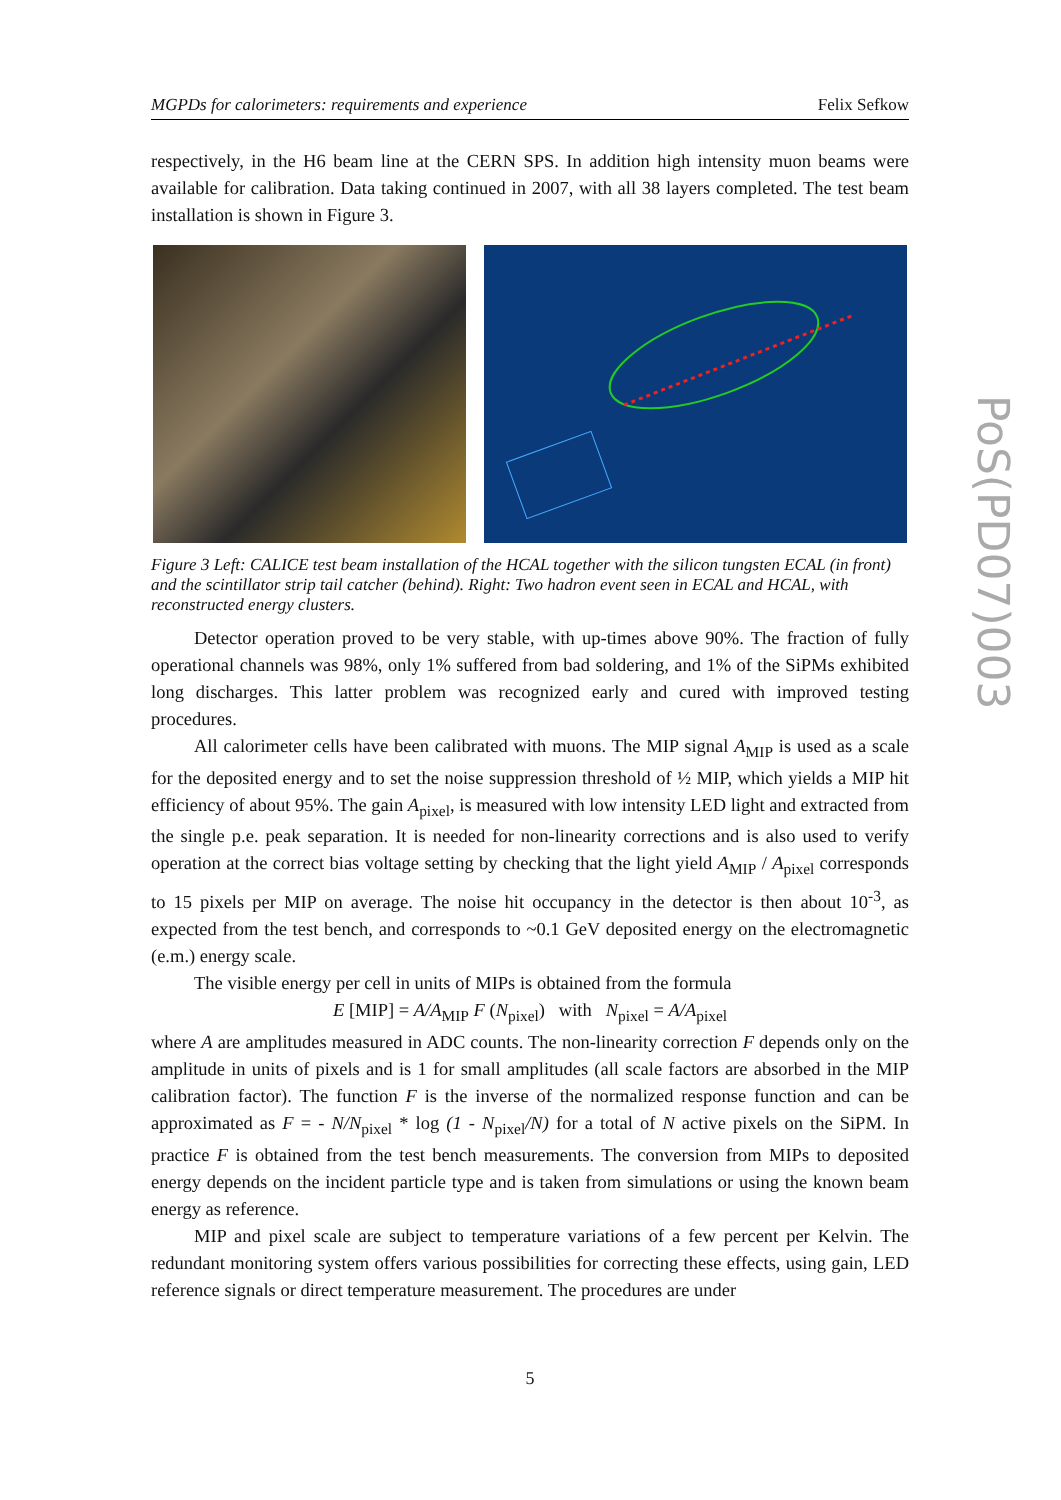MGPDs for calorimeters: requirements and experience Felix Sefkow
respectively, in the H6 beam line at the CERN SPS. In addition high intensity muon beams were available for calibration. Data taking continued in 2007, with all 38 layers completed. The test beam installation is shown in Figure 3.
Figure 3 Left: CALICE test beam installation of the HCAL together with the silicon tungsten ECAL (in front) and the scintillator strip tail catcher (behind). Right: Two hadron event seen in ECAL and HCAL, with reconstructed energy clusters.
Detector operation proved to be very stable, with up-times above 90%. The fraction of fully operational channels was 98%, only 1% suffered from bad soldering, and 1% of the SiPMs exhibited long discharges. This latter problem was recognized early and cured with improved testing procedures.
All calorimeter cells have been calibrated with muons. The MIP signal A<sub>MIP</sub> is used as a scale for the deposited energy and to set the noise suppression threshold of ½ MIP, which yields a MIP hit efficiency of about 95%. The gain A<sub>pixel</sub>, is measured with low intensity LED light and extracted from the single p.e. peak separation. It is needed for non-linearity corrections and is also used to verify operation at the correct bias voltage setting by checking that the light yield A<sub>MIP</sub> / A<sub>pixel</sub> corresponds to 15 pixels per MIP on average. The noise hit occupancy in the detector is then about 10<sup>-3</sup>, as expected from the test bench, and corresponds to ~0.1 GeV deposited energy on the electromagnetic (e.m.) energy scale.
The visible energy per cell in units of MIPs is obtained from the formula
E [MIP] = A/A<sub>MIP</sub> F (N<sub>pixel</sub>) with N<sub>pixel</sub> = A/A<sub>pixel</sub>
where A are amplitudes measured in ADC counts. The non-linearity correction F depends only on the amplitude in units of pixels and is 1 for small amplitudes (all scale factors are absorbed in the MIP calibration factor). The function F is the inverse of the normalized response function and can be approximated as F = - N/N<sub>pixel</sub> * log (1 - N<sub>pixel</sub>/N) for a total of N active pixels on the SiPM. In practice F is obtained from the test bench measurements. The conversion from MIPs to deposited energy depends on the incident particle type and is taken from simulations or using the known beam energy as reference.
MIP and pixel scale are subject to temperature variations of a few percent per Kelvin. The redundant monitoring system offers various possibilities for correcting these effects, using gain, LED reference signals or direct temperature measurement. The procedures are under
5
PoS(PD07)003